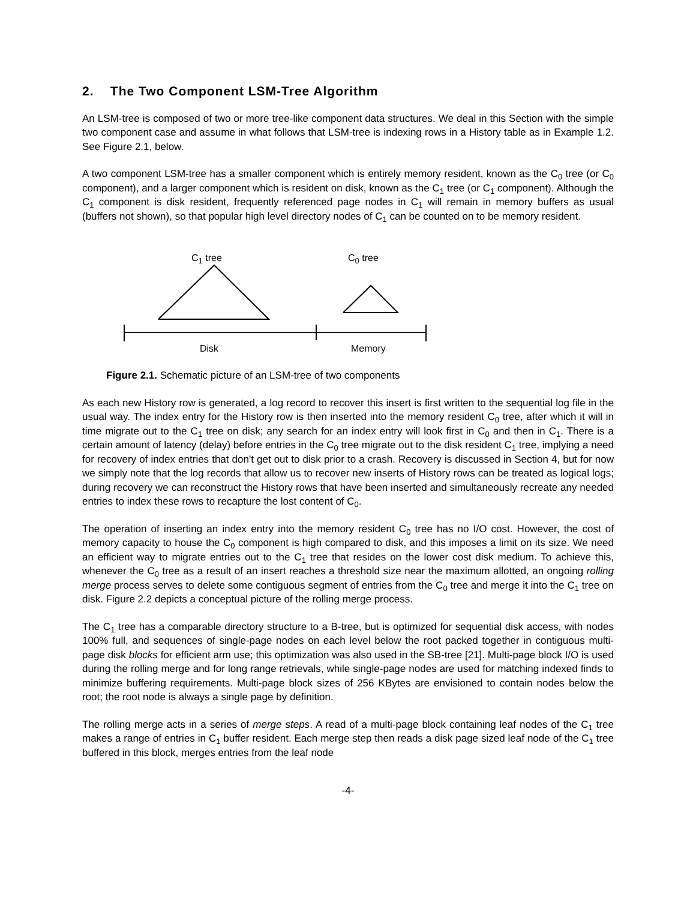2. The Two Component LSM-Tree Algorithm
An LSM-tree is composed of two or more tree-like component data structures. We deal in this Section with the simple two component case and assume in what follows that LSM-tree is indexing rows in a History table as in Example 1.2. See Figure 2.1, below.
A two component LSM-tree has a smaller component which is entirely memory resident, known as the C<sub>0</sub> tree (or C<sub>0</sub> component), and a larger component which is resident on disk, known as the C<sub>1</sub> tree (or C<sub>1</sub> component). Although the C<sub>1</sub> component is disk resident, frequently referenced page nodes in C<sub>1</sub> will remain in memory buffers as usual (buffers not shown), so that popular high level directory nodes of C<sub>1</sub> can be counted on to be memory resident.
C<sub>1</sub> tree C<sub>0</sub> tree
Disk Memory
Figure 2.1. Schematic picture of an LSM-tree of two components
As each new History row is generated, a log record to recover this insert is first written to the sequential log file in the usual way. The index entry for the History row is then inserted into the memory resident C<sub>0</sub> tree, after which it will in time migrate out to the C<sub>1</sub> tree on disk; any search for an index entry will look first in C<sub>0</sub> and then in C<sub>1</sub>. There is a certain amount of latency (delay) before entries in the C<sub>0</sub> tree migrate out to the disk resident C<sub>1</sub> tree, implying a need for recovery of index entries that don't get out to disk prior to a crash. Recovery is discussed in Section 4, but for now we simply note that the log records that allow us to recover new inserts of History rows can be treated as logical logs; during recovery we can reconstruct the History rows that have been inserted and simultaneously recreate any needed entries to index these rows to recapture the lost content of C<sub>0</sub>.
The operation of inserting an index entry into the memory resident C<sub>0</sub> tree has no I/O cost. However, the cost of memory capacity to house the C<sub>0</sub> component is high compared to disk, and this imposes a limit on its size. We need an efficient way to migrate entries out to the C<sub>1</sub> tree that resides on the lower cost disk medium. To achieve this, whenever the C<sub>0</sub> tree as a result of an insert reaches a threshold size near the maximum allotted, an ongoing rolling merge process serves to delete some contiguous segment of entries from the C<sub>0</sub> tree and merge it into the C<sub>1</sub> tree on disk. Figure 2.2 depicts a conceptual picture of the rolling merge process.
The C<sub>1</sub> tree has a comparable directory structure to a B-tree, but is optimized for sequential disk access, with nodes 100% full, and sequences of single-page nodes on each level below the root packed together in contiguous multi-page disk blocks for efficient arm use; this optimization was also used in the SB-tree [21]. Multi-page block I/O is used during the rolling merge and for long range retrievals, while single-page nodes are used for matching indexed finds to minimize buffering requirements. Multi-page block sizes of 256 KBytes are envisioned to contain nodes below the root; the root node is always a single page by definition.
The rolling merge acts in a series of merge steps. A read of a multi-page block containing leaf nodes of the C<sub>1</sub> tree makes a range of entries in C<sub>1</sub> buffer resident. Each merge step then reads a disk page sized leaf node of the C<sub>1</sub> tree buffered in this block, merges entries from the leaf node
-4-